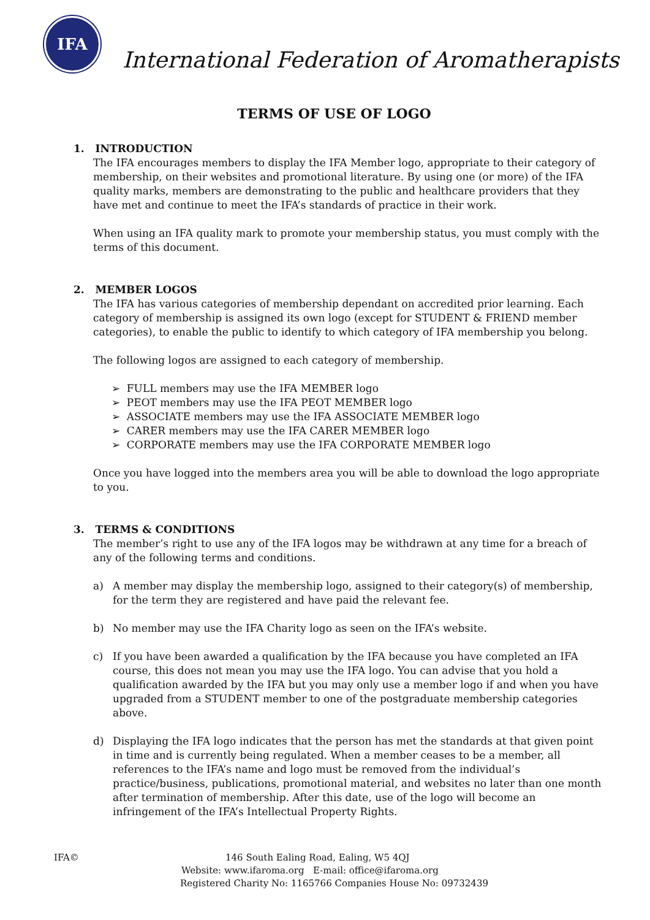IFA
International Federation of Aromatherapists
TERMS OF USE OF LOGO
1. INTRODUCTION
The IFA encourages members to display the IFA Member logo, appropriate to their category of membership, on their websites and promotional literature. By using one (or more) of the IFA quality marks, members are demonstrating to the public and healthcare providers that they have met and continue to meet the IFA’s standards of practice in their work.
When using an IFA quality mark to promote your membership status, you must comply with the terms of this document.
2. MEMBER LOGOS
The IFA has various categories of membership dependant on accredited prior learning. Each category of membership is assigned its own logo (except for STUDENT & FRIEND member categories), to enable the public to identify to which category of IFA membership you belong.
The following logos are assigned to each category of membership.
➢ FULL members may use the IFA MEMBER logo
➢ PEOT members may use the IFA PEOT MEMBER logo
➢ ASSOCIATE members may use the IFA ASSOCIATE MEMBER logo
➢ CARER members may use the IFA CARER MEMBER logo
➢ CORPORATE members may use the IFA CORPORATE MEMBER logo
Once you have logged into the members area you will be able to download the logo appropriate to you.
3. TERMS & CONDITIONS
The member’s right to use any of the IFA logos may be withdrawn at any time for a breach of any of the following terms and conditions.
a) A member may display the membership logo, assigned to their category(s) of membership, for the term they are registered and have paid the relevant fee.
b) No member may use the IFA Charity logo as seen on the IFA’s website.
c) If you have been awarded a qualification by the IFA because you have completed an IFA course, this does not mean you may use the IFA logo. You can advise that you hold a qualification awarded by the IFA but you may only use a member logo if and when you have upgraded from a STUDENT member to one of the postgraduate membership categories above.
d) Displaying the IFA logo indicates that the person has met the standards at that given point in time and is currently being regulated. When a member ceases to be a member, all references to the IFA’s name and logo must be removed from the individual’s practice/business, publications, promotional material, and websites no later than one month after termination of membership. After this date, use of the logo will become an infringement of the IFA’s Intellectual Property Rights.
IFA© 146 South Ealing Road, Ealing, W5 4QJ
Website: www.ifaroma.org E-mail: office@ifaroma.org
Registered Charity No: 1165766 Companies House No: 09732439